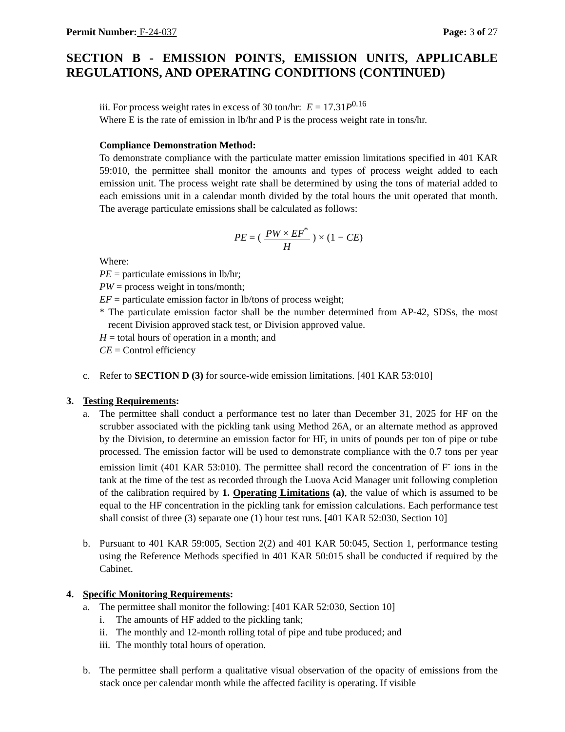Permit Number: F-24-037 Page: 3 of 27
SECTION B - EMISSION POINTS, EMISSION UNITS, APPLICABLE REGULATIONS, AND OPERATING CONDITIONS (CONTINUED)
iii. For process weight rates in excess of 30 ton/hr: E = 17.31P<sup>0.16</sup>
Where E is the rate of emission in lb/hr and P is the process weight rate in tons/hr.
Compliance Demonstration Method:
To demonstrate compliance with the particulate matter emission limitations specified in 401 KAR 59:010, the permittee shall monitor the amounts and types of process weight added to each emission unit. The process weight rate shall be determined by using the tons of material added to each emissions unit in a calendar month divided by the total hours the unit operated that month. The average particulate emissions shall be calculated as follows:
PE = ( PW × EF<sup>*</sup> H ) × (1 − CE)
Where:
PE = particulate emissions in lb/hr;
PW = process weight in tons/month;
EF = particulate emission factor in lb/tons of process weight;
* The particulate emission factor shall be the number determined from AP-42, SDSs, the most recent Division approved stack test, or Division approved value.
H = total hours of operation in a month; and
CE = Control efficiency
c. Refer to SECTION D (3) for source-wide emission limitations. [401 KAR 53:010]
3. Testing Requirements:
a. The permittee shall conduct a performance test no later than December 31, 2025 for HF on the scrubber associated with the pickling tank using Method 26A, or an alternate method as approved by the Division, to determine an emission factor for HF, in units of pounds per ton of pipe or tube processed. The emission factor will be used to demonstrate compliance with the 0.7 tons per year emission limit (401 KAR 53:010). The permittee shall record the concentration of F<sup>-</sup> ions in the tank at the time of the test as recorded through the Luova Acid Manager unit following completion of the calibration required by 1. Operating Limitations (a), the value of which is assumed to be equal to the HF concentration in the pickling tank for emission calculations. Each performance test shall consist of three (3) separate one (1) hour test runs. [401 KAR 52:030, Section 10]
b. Pursuant to 401 KAR 59:005, Section 2(2) and 401 KAR 50:045, Section 1, performance testing using the Reference Methods specified in 401 KAR 50:015 shall be conducted if required by the Cabinet.
4. Specific Monitoring Requirements:
a. The permittee shall monitor the following: [401 KAR 52:030, Section 10]
i. The amounts of HF added to the pickling tank;
ii.
The monthly and 12-month rolling total of pipe and tube produced; and
iii.
The monthly total hours of operation.
b. The permittee shall perform a qualitative visual observation of the opacity of emissions from the stack once per calendar month while the affected facility is operating. If visible